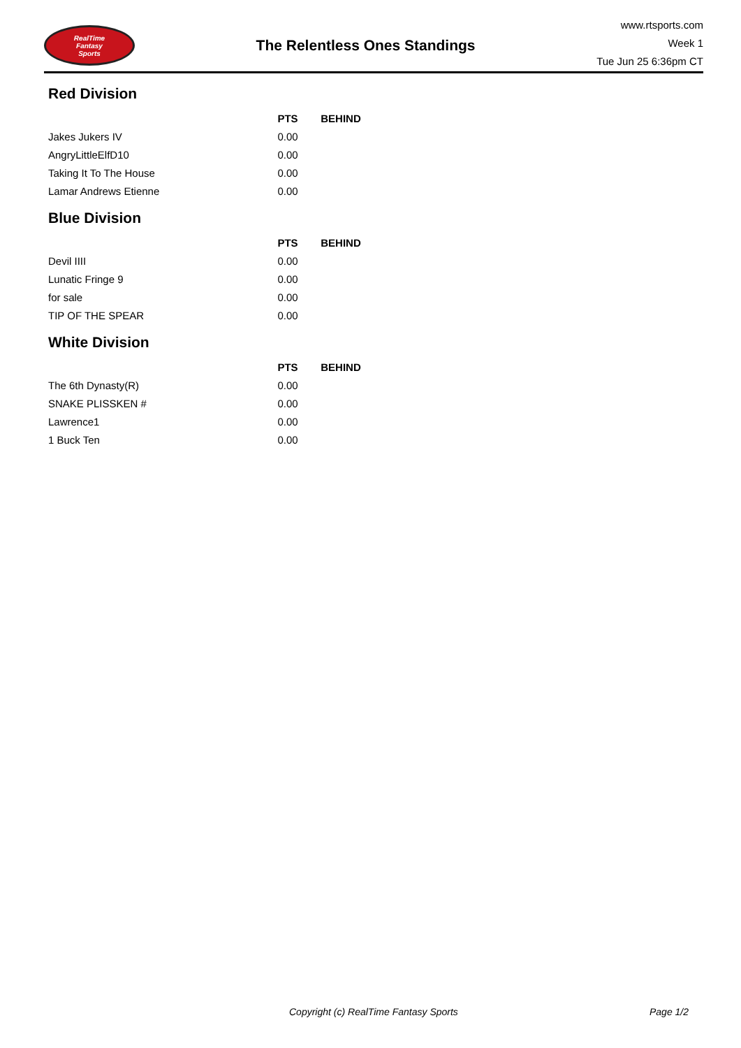RealTime
Fantasy
Sports
The Relentless Ones Standings
www.rtsports.com
Week 1
Tue Jun 25 6:36pm CT
Red Division
| | PTS | BEHIND |
| --- | --- | --- |
| Jakes Jukers IV | 0.00 | |
| AngryLittleElfD10 | 0.00 | |
| Taking It To The House | 0.00 | |
| Lamar Andrews Etienne | 0.00 | |
Blue Division
| | PTS | BEHIND |
| --- | --- | --- |
| Devil IIII | 0.00 | |
| Lunatic Fringe 9 | 0.00 | |
| for sale | 0.00 | |
| TIP OF THE SPEAR | 0.00 | |
White Division
| | PTS | BEHIND |
| --- | --- | --- |
| The 6th Dynasty(R) | 0.00 | |
| SNAKE PLISSKEN # | 0.00 | |
| Lawrence1 | 0.00 | |
| 1 Buck Ten | 0.00 | |
Copyright (c) RealTime Fantasy Sports Page 1/2